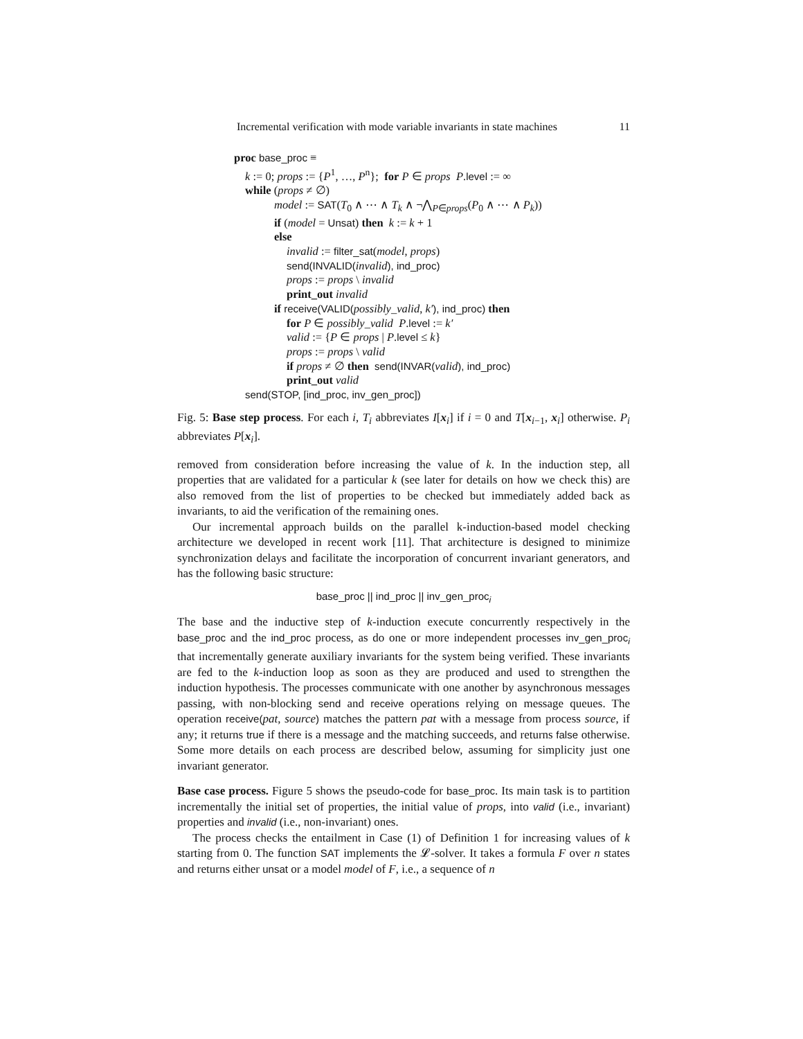Incremental verification with mode variable invariants in state machines 11
proc base_proc ≡
k := 0; props := {P<sup>1</sup>, …, P<sup>n</sup>}; for P ∈ props P.level := ∞
while (props ≠ ∅)
model := SAT(T<sub>0</sub> ∧ ⋯ ∧ T<sub>k</sub> ∧ ¬⋀<sub>P∈props</sub>(P<sub>0</sub> ∧ ⋯ ∧ P<sub>k</sub>))
if (model = Unsat) then k := k + 1
else
invalid := filter_sat(model, props)
send(INVALID(invalid), ind_proc)
props := props \ invalid
print_out invalid
if receive(VALID(possibly_valid, k′), ind_proc) then
for P ∈ possibly_valid P.level := k′
valid := {P ∈ props | P.level ≤ k}
props := props \ valid
if props ≠ ∅ then send(INVAR(valid), ind_proc)
print_out valid
send(STOP, [ind_proc, inv_gen_proc])
Fig. 5: Base step process. For each i, T<sub>i</sub> abbreviates I[x<sub>i</sub>] if i = 0 and T[x<sub>i−1</sub>, x<sub>i</sub>] otherwise. P<sub>i</sub> abbreviates P[x<sub>i</sub>].
removed from consideration before increasing the value of k. In the induction step, all properties that are validated for a particular k (see later for details on how we check this) are also removed from the list of properties to be checked but immediately added back as invariants, to aid the verification of the remaining ones.
Our incremental approach builds on the parallel k-induction-based model checking architecture we developed in recent work [11]. That architecture is designed to minimize synchronization delays and facilitate the incorporation of concurrent invariant generators, and has the following basic structure:
base_proc || ind_proc || inv_gen_proc<sub>i</sub>
The base and the inductive step of k-induction execute concurrently respectively in the base_proc and the ind_proc process, as do one or more independent processes inv_gen_proc<sub>i</sub> that incrementally generate auxiliary invariants for the system being verified. These invariants are fed to the k-induction loop as soon as they are produced and used to strengthen the induction hypothesis. The processes communicate with one another by asynchronous messages passing, with non-blocking send and receive operations relying on message queues. The operation receive(pat, source) matches the pattern pat with a message from process source, if any; it returns true if there is a message and the matching succeeds, and returns false otherwise. Some more details on each process are described below, assuming for simplicity just one invariant generator.
Base case process. Figure 5 shows the pseudo-code for base_proc. Its main task is to partition incrementally the initial set of properties, the initial value of props, into valid (i.e., invariant) properties and invalid (i.e., non-invariant) ones.
The process checks the entailment in Case (1) of Definition 1 for increasing values of k starting from 0. The function SAT implements the 𝓛-solver. It takes a formula F over n states and returns either unsat or a model model of F, i.e., a sequence of n